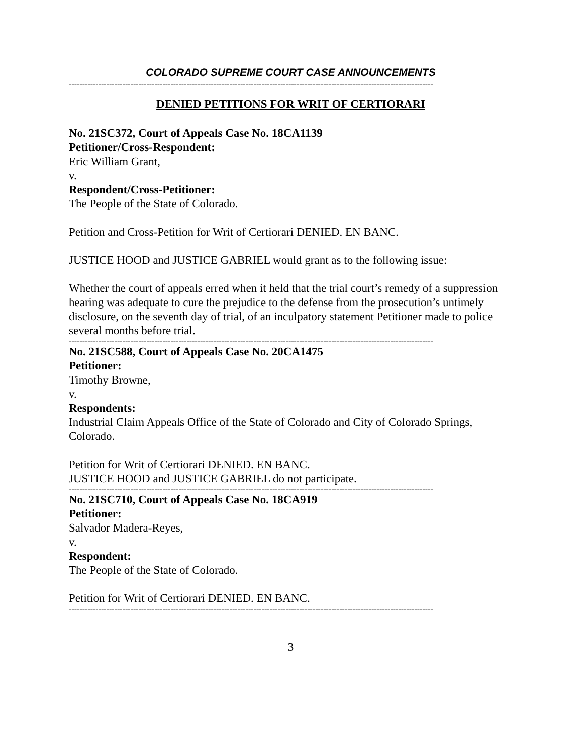COLORADO SUPREME COURT CASE ANNOUNCEMENTS
----------------------------------------------------------------------------------------------------------------------------------------
DENIED PETITIONS FOR WRIT OF CERTIORARI
No. 21SC372, Court of Appeals Case No. 18CA1139
Petitioner/Cross-Respondent:
Eric William Grant,
v.
Respondent/Cross-Petitioner:
The People of the State of Colorado.
Petition and Cross-Petition for Writ of Certiorari DENIED. EN BANC.
JUSTICE HOOD and JUSTICE GABRIEL would grant as to the following issue:
Whether the court of appeals erred when it held that the trial court’s remedy of a suppression hearing was adequate to cure the prejudice to the defense from the prosecution’s untimely disclosure, on the seventh day of trial, of an inculpatory statement Petitioner made to police several months before trial.
----------------------------------------------------------------------------------------------------------------------------------------
No. 21SC588, Court of Appeals Case No. 20CA1475
Petitioner:
Timothy Browne,
v.
Respondents:
Industrial Claim Appeals Office of the State of Colorado and City of Colorado Springs, Colorado.
Petition for Writ of Certiorari DENIED. EN BANC.
JUSTICE HOOD and JUSTICE GABRIEL do not participate.
----------------------------------------------------------------------------------------------------------------------------------------
No. 21SC710, Court of Appeals Case No. 18CA919
Petitioner:
Salvador Madera-Reyes,
v.
Respondent:
The People of the State of Colorado.
Petition for Writ of Certiorari DENIED. EN BANC.
----------------------------------------------------------------------------------------------------------------------------------------
3